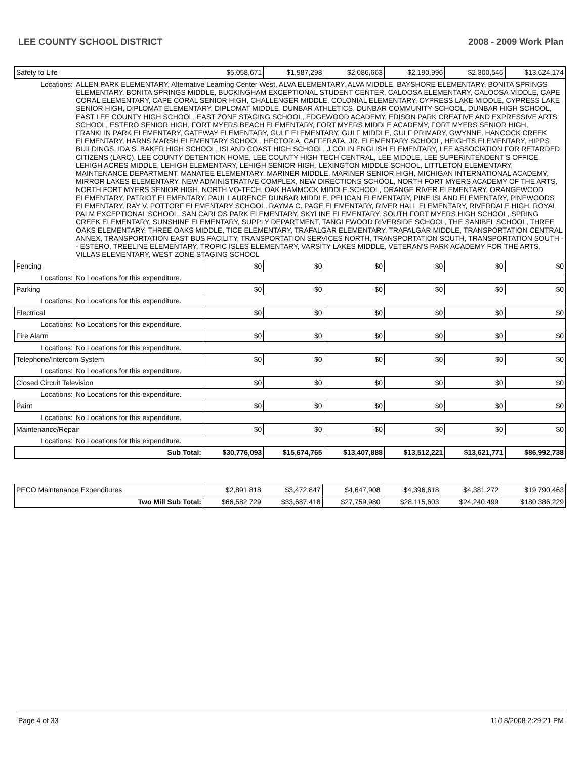LEE COUNTY SCHOOL DISTRICT 2008 - 2009 Work Plan
| Safety to Life | | $5,058,671 | $1,987,298 | $2,086,663 | $2,190,996 | $2,300,546 | $13,624,174 |
| Locations: | ALLEN PARK ELEMENTARY, Alternative Learning Center West, ALVA ELEMENTARY, ALVA MIDDLE, BAYSHORE ELEMENTARY, BONITA SPRINGS ELEMENTARY, BONITA SPRINGS MIDDLE, BUCKINGHAM EXCEPTIONAL STUDENT CENTER, CALOOSA ELEMENTARY, CALOOSA MIDDLE, CAPE CORAL ELEMENTARY, CAPE CORAL SENIOR HIGH, CHALLENGER MIDDLE, COLONIAL ELEMENTARY, CYPRESS LAKE MIDDLE, CYPRESS LAKE SENIOR HIGH, DIPLOMAT ELEMENTARY, DIPLOMAT MIDDLE, DUNBAR ATHLETICS, DUNBAR COMMUNITY SCHOOL, DUNBAR HIGH SCHOOL, EAST LEE COUNTY HIGH SCHOOL, EAST ZONE STAGING SCHOOL, EDGEWOOD ACADEMY, EDISON PARK CREATIVE AND EXPRESSIVE ARTS SCHOOL, ESTERO SENIOR HIGH, FORT MYERS BEACH ELEMENTARY, FORT MYERS MIDDLE ACADEMY, FORT MYERS SENIOR HIGH, FRANKLIN PARK ELEMENTARY, GATEWAY ELEMENTARY, GULF ELEMENTARY, GULF MIDDLE, GULF PRIMARY, GWYNNE, HANCOCK CREEK ELEMENTARY, HARNS MARSH ELEMENTARY SCHOOL, HECTOR A. CAFFERATA, JR. ELEMENTARY SCHOOL, HEIGHTS ELEMENTARY, HIPPS BUILDINGS, IDA S. BAKER HIGH SCHOOL, ISLAND COAST HIGH SCHOOL, J COLIN ENGLISH ELEMENTARY, LEE ASSOCIATION FOR RETARDED CITIZENS (LARC), LEE COUNTY DETENTION HOME, LEE COUNTY HIGH TECH CENTRAL, LEE MIDDLE, LEE SUPERINTENDENT'S OFFICE, LEHIGH ACRES MIDDLE, LEHIGH ELEMENTARY, LEHIGH SENIOR HIGH, LEXINGTON MIDDLE SCHOOL, LITTLETON ELEMENTARY, MAINTENANCE DEPARTMENT, MANATEE ELEMENTARY, MARINER MIDDLE, MARINER SENIOR HIGH, MICHIGAN INTERNATIONAL ACADEMY, MIRROR LAKES ELEMENTARY, NEW ADMINISTRATIVE COMPLEX, NEW DIRECTIONS SCHOOL, NORTH FORT MYERS ACADEMY OF THE ARTS, NORTH FORT MYERS SENIOR HIGH, NORTH VO-TECH, OAK HAMMOCK MIDDLE SCHOOL, ORANGE RIVER ELEMENTARY, ORANGEWOOD ELEMENTARY, PATRIOT ELEMENTARY, PAUL LAURENCE DUNBAR MIDDLE, PELICAN ELEMENTARY, PINE ISLAND ELEMENTARY, PINEWOODS ELEMENTARY, RAY V. POTTORF ELEMENTARY SCHOOL, RAYMA C. PAGE ELEMENTARY, RIVER HALL ELEMENTARY, RIVERDALE HIGH, ROYAL PALM EXCEPTIONAL SCHOOL, SAN CARLOS PARK ELEMENTARY, SKYLINE ELEMENTARY, SOUTH FORT MYERS HIGH SCHOOL, SPRING CREEK ELEMENTARY, SUNSHINE ELEMENTARY, SUPPLY DEPARTMENT, TANGLEWOOD RIVERSIDE SCHOOL, THE SANIBEL SCHOOL, THREE OAKS ELEMENTARY, THREE OAKS MIDDLE, TICE ELEMENTARY, TRAFALGAR ELEMENTARY, TRAFALGAR MIDDLE, TRANSPORTATION CENTRAL ANNEX, TRANSPORTATION EAST BUS FACILITY, TRANSPORTATION SERVICES NORTH, TRANSPORTATION SOUTH, TRANSPORTATION SOUTH -- ESTERO, TREELINE ELEMENTARY, TROPIC ISLES ELEMENTARY, VARSITY LAKES MIDDLE, VETERAN'S PARK ACADEMY FOR THE ARTS, VILLAS ELEMENTARY, WEST ZONE STAGING SCHOOL | | | | | | |
| Fencing | | $0 | $0 | $0 | $0 | $0 | $0 |
| Locations: | No Locations for this expenditure. | | | | | | |
| Parking | | $0 | $0 | $0 | $0 | $0 | $0 |
| Locations: | No Locations for this expenditure. | | | | | | |
| Electrical | | $0 | $0 | $0 | $0 | $0 | $0 |
| Locations: | No Locations for this expenditure. | | | | | | |
| Fire Alarm | | $0 | $0 | $0 | $0 | $0 | $0 |
| Locations: | No Locations for this expenditure. | | | | | | |
| Telephone/Intercom System | | $0 | $0 | $0 | $0 | $0 | $0 |
| Locations: | No Locations for this expenditure. | | | | | | |
| Closed Circuit Television | | $0 | $0 | $0 | $0 | $0 | $0 |
| Locations: | No Locations for this expenditure. | | | | | | |
| Paint | | $0 | $0 | $0 | $0 | $0 | $0 |
| Locations: | No Locations for this expenditure. | | | | | | |
| Maintenance/Repair | | $0 | $0 | $0 | $0 | $0 | $0 |
| Locations: | No Locations for this expenditure. | | | | | | |
| Sub Total: | | $30,776,093 | $15,674,765 | $13,407,888 | $13,512,221 | $13,621,771 | $86,992,738 |
| PECO Maintenance Expenditures | $2,891,818 | $3,472,847 | $4,647,908 | $4,396,618 | $4,381,272 | $19,790,463 |
| Two Mill Sub Total: | $66,582,729 | $33,687,418 | $27,759,980 | $28,115,603 | $24,240,499 | $180,386,229 |
Page 4 of 33 11/18/2008 2:29:21 PM